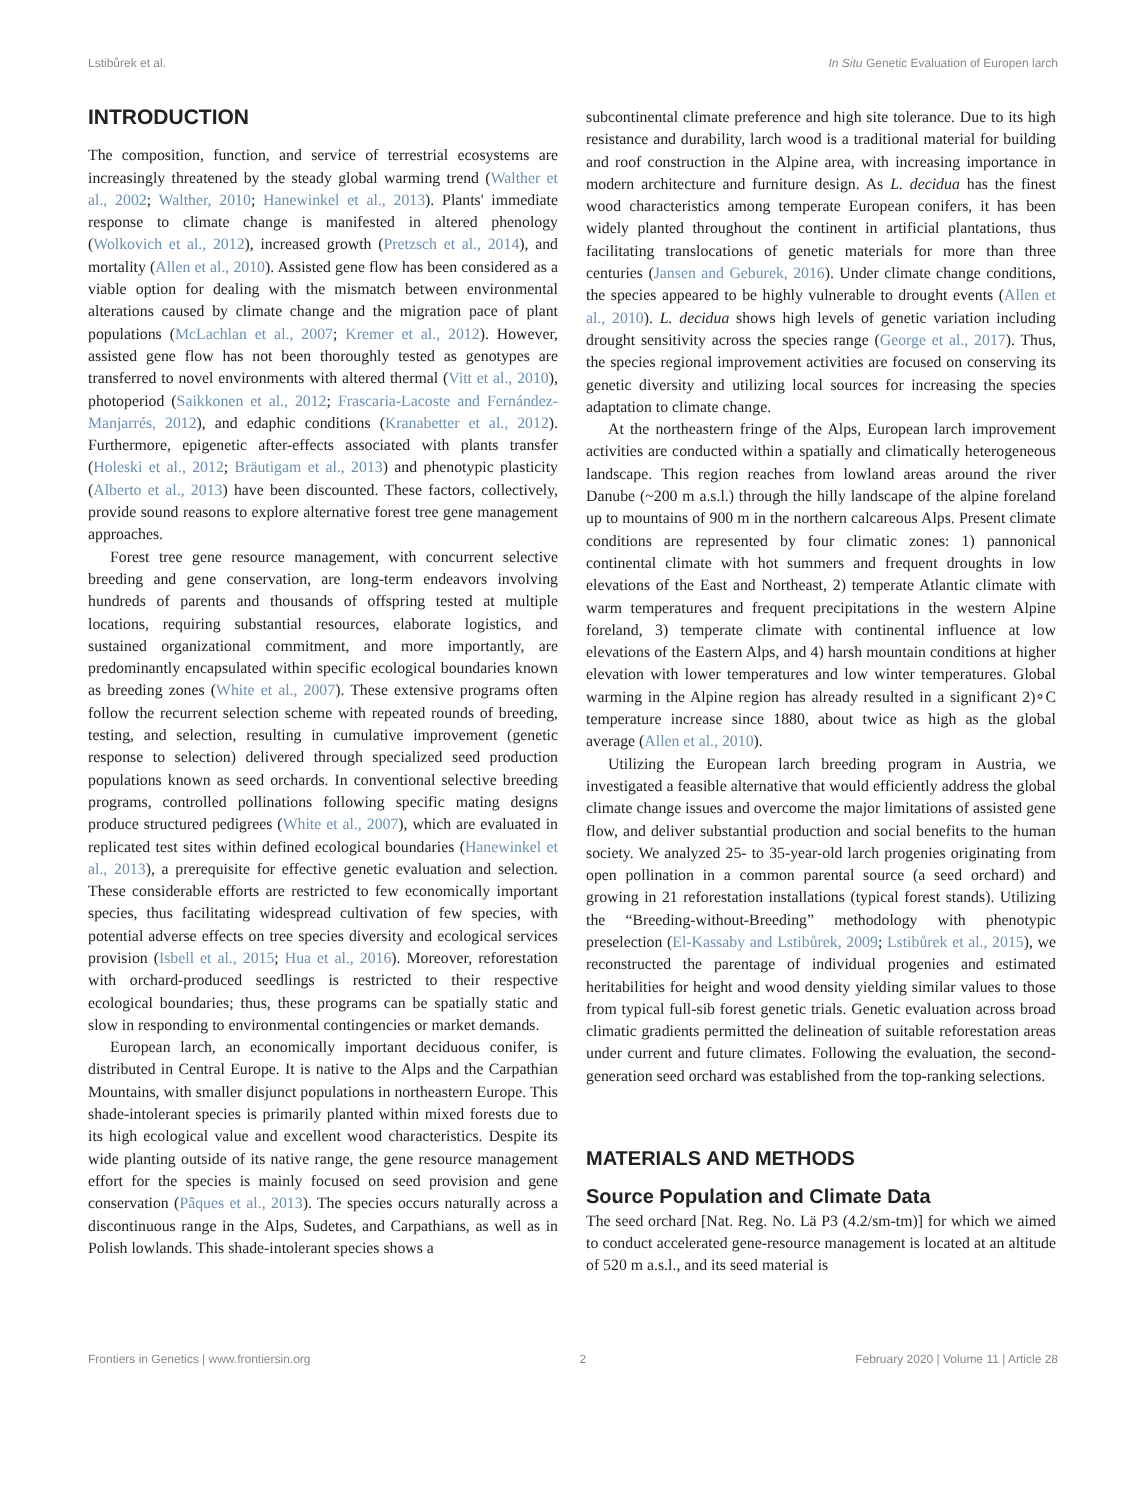Lstibůrek et al. In Situ Genetic Evaluation of Europen larch
INTRODUCTION
The composition, function, and service of terrestrial ecosystems are increasingly threatened by the steady global warming trend (Walther et al., 2002; Walther, 2010; Hanewinkel et al., 2013). Plants' immediate response to climate change is manifested in altered phenology (Wolkovich et al., 2012), increased growth (Pretzsch et al., 2014), and mortality (Allen et al., 2010). Assisted gene flow has been considered as a viable option for dealing with the mismatch between environmental alterations caused by climate change and the migration pace of plant populations (McLachlan et al., 2007; Kremer et al., 2012). However, assisted gene flow has not been thoroughly tested as genotypes are transferred to novel environments with altered thermal (Vitt et al., 2010), photoperiod (Saikkonen et al., 2012; Frascaria-Lacoste and Fernández-Manjarrés, 2012), and edaphic conditions (Kranabetter et al., 2012). Furthermore, epigenetic after-effects associated with plants transfer (Holeski et al., 2012; Bräutigam et al., 2013) and phenotypic plasticity (Alberto et al., 2013) have been discounted. These factors, collectively, provide sound reasons to explore alternative forest tree gene management approaches.
Forest tree gene resource management, with concurrent selective breeding and gene conservation, are long-term endeavors involving hundreds of parents and thousands of offspring tested at multiple locations, requiring substantial resources, elaborate logistics, and sustained organizational commitment, and more importantly, are predominantly encapsulated within specific ecological boundaries known as breeding zones (White et al., 2007). These extensive programs often follow the recurrent selection scheme with repeated rounds of breeding, testing, and selection, resulting in cumulative improvement (genetic response to selection) delivered through specialized seed production populations known as seed orchards. In conventional selective breeding programs, controlled pollinations following specific mating designs produce structured pedigrees (White et al., 2007), which are evaluated in replicated test sites within defined ecological boundaries (Hanewinkel et al., 2013), a prerequisite for effective genetic evaluation and selection. These considerable efforts are restricted to few economically important species, thus facilitating widespread cultivation of few species, with potential adverse effects on tree species diversity and ecological services provision (Isbell et al., 2015; Hua et al., 2016). Moreover, reforestation with orchard-produced seedlings is restricted to their respective ecological boundaries; thus, these programs can be spatially static and slow in responding to environmental contingencies or market demands.
European larch, an economically important deciduous conifer, is distributed in Central Europe. It is native to the Alps and the Carpathian Mountains, with smaller disjunct populations in northeastern Europe. This shade-intolerant species is primarily planted within mixed forests due to its high ecological value and excellent wood characteristics. Despite its wide planting outside of its native range, the gene resource management effort for the species is mainly focused on seed provision and gene conservation (Pâques et al., 2013). The species occurs naturally across a discontinuous range in the Alps, Sudetes, and Carpathians, as well as in Polish lowlands. This shade-intolerant species shows a
subcontinental climate preference and high site tolerance. Due to its high resistance and durability, larch wood is a traditional material for building and roof construction in the Alpine area, with increasing importance in modern architecture and furniture design. As L. decidua has the finest wood characteristics among temperate European conifers, it has been widely planted throughout the continent in artificial plantations, thus facilitating translocations of genetic materials for more than three centuries (Jansen and Geburek, 2016). Under climate change conditions, the species appeared to be highly vulnerable to drought events (Allen et al., 2010). L. decidua shows high levels of genetic variation including drought sensitivity across the species range (George et al., 2017). Thus, the species regional improvement activities are focused on conserving its genetic diversity and utilizing local sources for increasing the species adaptation to climate change.
At the northeastern fringe of the Alps, European larch improvement activities are conducted within a spatially and climatically heterogeneous landscape. This region reaches from lowland areas around the river Danube (~200 m a.s.l.) through the hilly landscape of the alpine foreland up to mountains of 900 m in the northern calcareous Alps. Present climate conditions are represented by four climatic zones: 1) pannonical continental climate with hot summers and frequent droughts in low elevations of the East and Northeast, 2) temperate Atlantic climate with warm temperatures and frequent precipitations in the western Alpine foreland, 3) temperate climate with continental influence at low elevations of the Eastern Alps, and 4) harsh mountain conditions at higher elevation with lower temperatures and low winter temperatures. Global warming in the Alpine region has already resulted in a significant 2)∘C temperature increase since 1880, about twice as high as the global average (Allen et al., 2010).
Utilizing the European larch breeding program in Austria, we investigated a feasible alternative that would efficiently address the global climate change issues and overcome the major limitations of assisted gene flow, and deliver substantial production and social benefits to the human society. We analyzed 25- to 35-year-old larch progenies originating from open pollination in a common parental source (a seed orchard) and growing in 21 reforestation installations (typical forest stands). Utilizing the “Breeding-without-Breeding” methodology with phenotypic preselection (El-Kassaby and Lstibůrek, 2009; Lstibůrek et al., 2015), we reconstructed the parentage of individual progenies and estimated heritabilities for height and wood density yielding similar values to those from typical full-sib forest genetic trials. Genetic evaluation across broad climatic gradients permitted the delineation of suitable reforestation areas under current and future climates. Following the evaluation, the second-generation seed orchard was established from the top-ranking selections.
MATERIALS AND METHODS
Source Population and Climate Data
The seed orchard [Nat. Reg. No. Lä P3 (4.2/sm-tm)] for which we aimed to conduct accelerated gene-resource management is located at an altitude of 520 m a.s.l., and its seed material is
Frontiers in Genetics | www.frontiersin.org 2 February 2020 | Volume 11 | Article 28